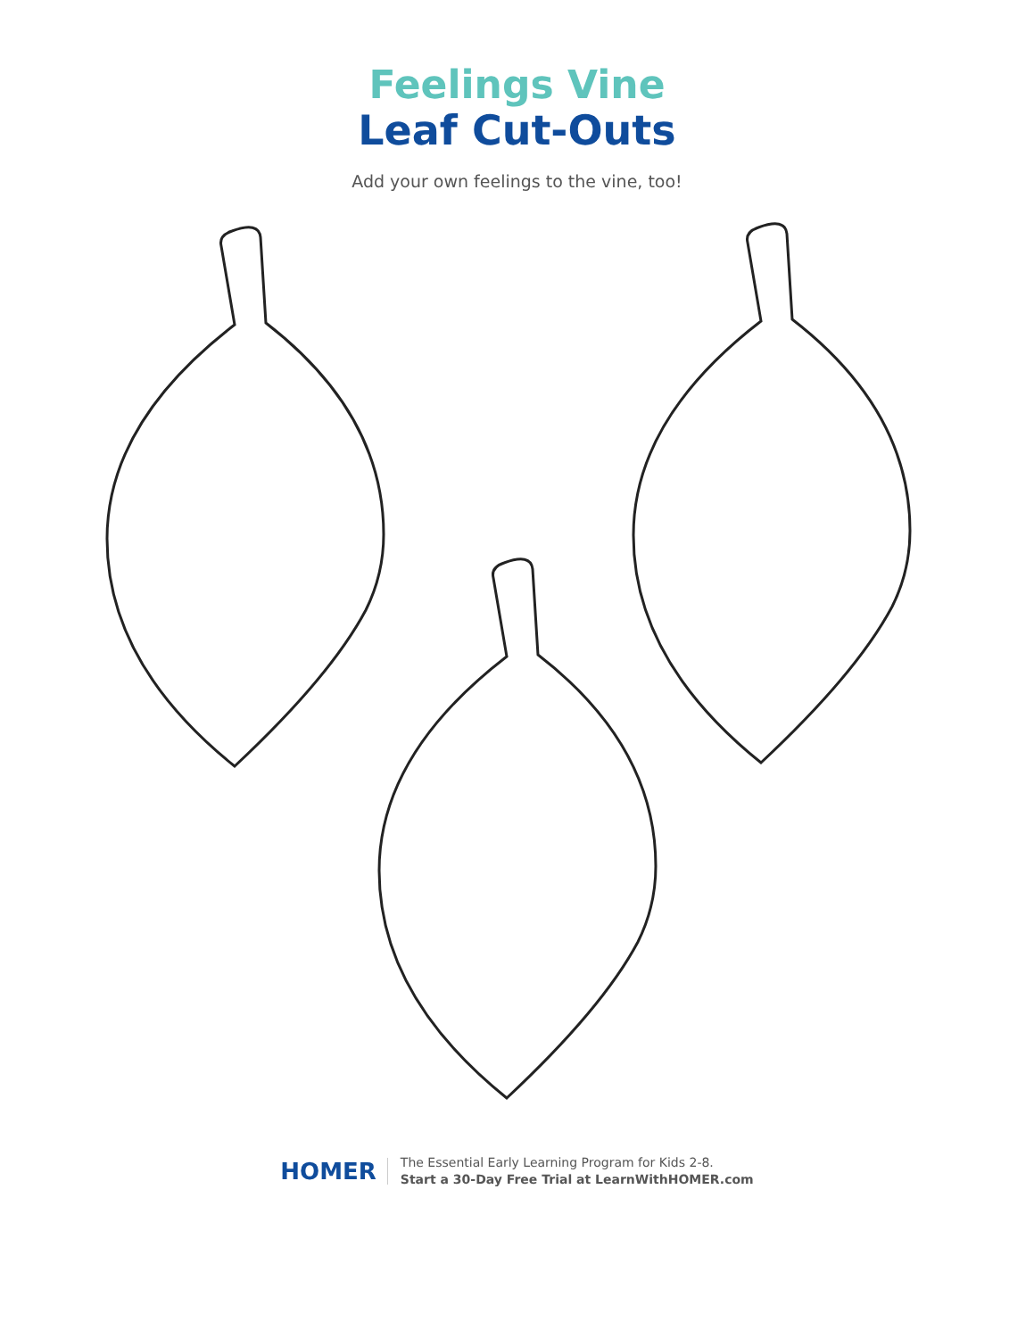Feelings Vine
Leaf Cut-Outs
Add your own feelings to the vine, too!
HOMER
The Essential Early Learning Program for Kids 2-8.
Start a 30-Day Free Trial at LearnWithHOMER.com